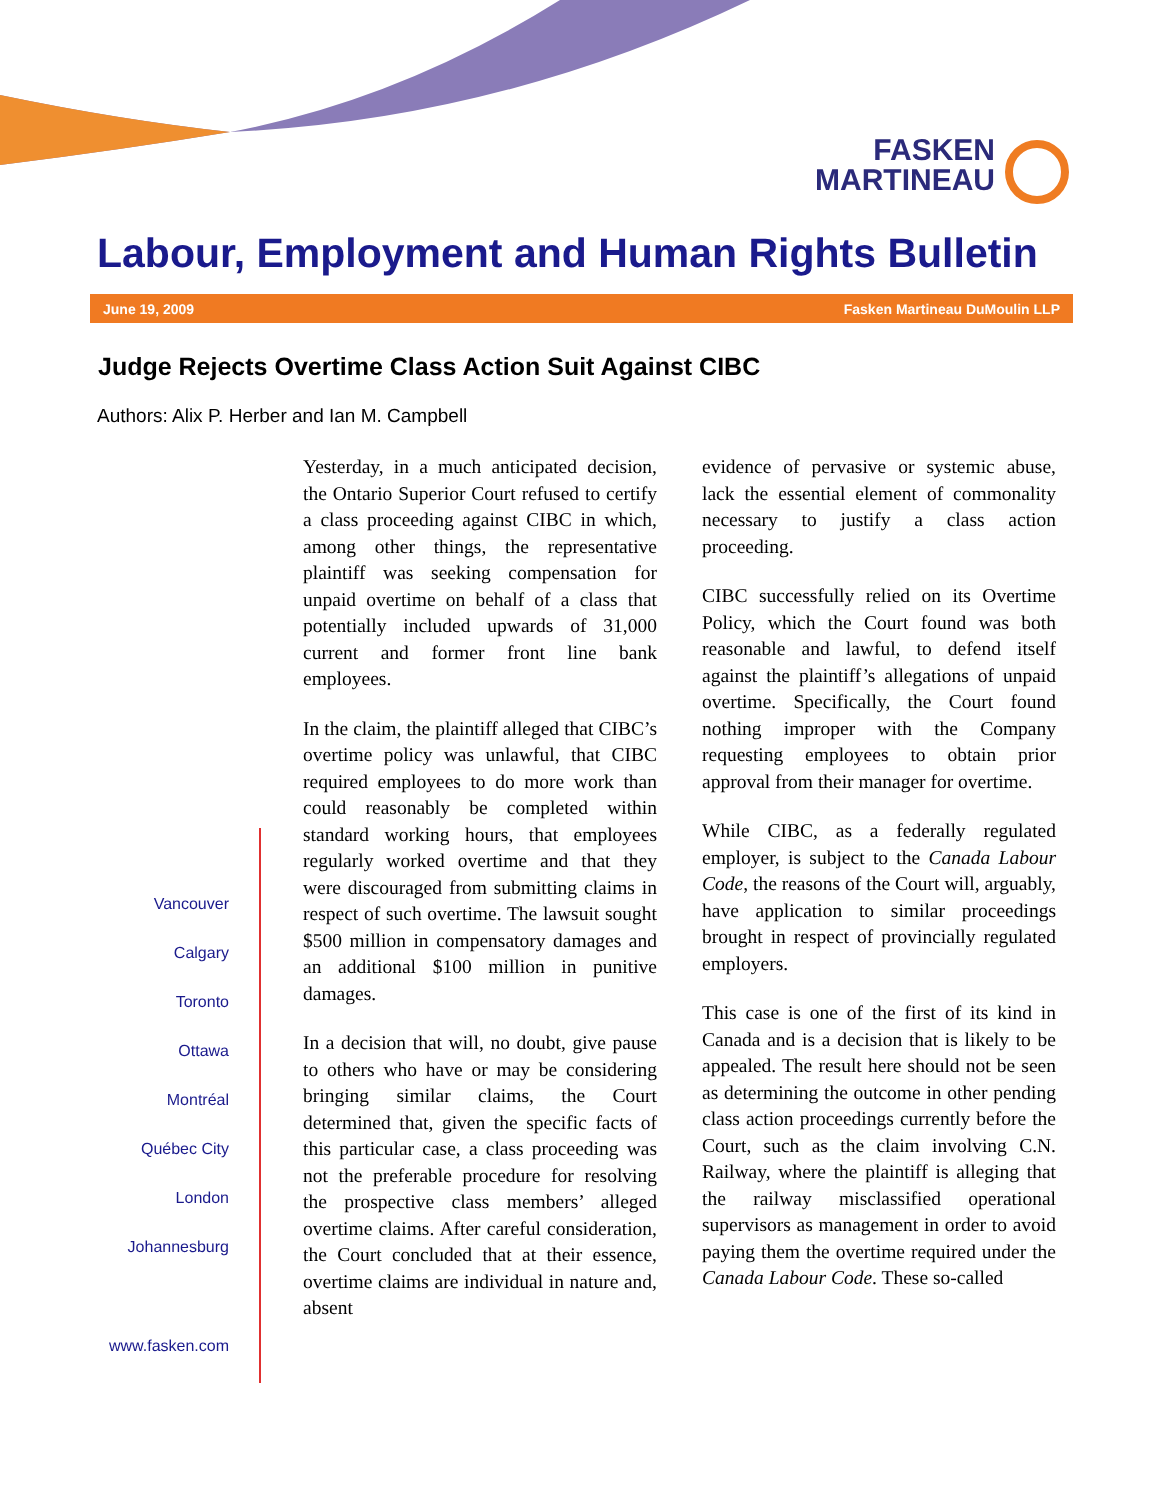FASKEN
MARTINEAU
Labour, Employment and Human Rights Bulletin
June 19, 2009 Fasken Martineau DuMoulin LLP
Judge Rejects Overtime Class Action Suit Against CIBC
Authors: Alix P. Herber and Ian M. Campbell
Vancouver
Calgary
Toronto
Ottawa
Montréal
Québec City
London
Johannesburg
www.fasken.com
Yesterday, in a much anticipated decision, the Ontario Superior Court refused to certify a class proceeding against CIBC in which, among other things, the representative plaintiff was seeking compensation for unpaid overtime on behalf of a class that potentially included upwards of 31,000 current and former front line bank employees.
In the claim, the plaintiff alleged that CIBC’s overtime policy was unlawful, that CIBC required employees to do more work than could reasonably be completed within standard working hours, that employees regularly worked overtime and that they were discouraged from submitting claims in respect of such overtime. The lawsuit sought $500 million in compensatory damages and an additional $100 million in punitive damages.
In a decision that will, no doubt, give pause to others who have or may be considering bringing similar claims, the Court determined that, given the specific facts of this particular case, a class proceeding was not the preferable procedure for resolving the prospective class members’ alleged overtime claims. After careful consideration, the Court concluded that at their essence, overtime claims are individual in nature and, absent
evidence of pervasive or systemic abuse, lack the essential element of commonality necessary to justify a class action proceeding.
CIBC successfully relied on its Overtime Policy, which the Court found was both reasonable and lawful, to defend itself against the plaintiff’s allegations of unpaid overtime. Specifically, the Court found nothing improper with the Company requesting employees to obtain prior approval from their manager for overtime.
While CIBC, as a federally regulated employer, is subject to the Canada Labour Code, the reasons of the Court will, arguably, have application to similar proceedings brought in respect of provincially regulated employers.
This case is one of the first of its kind in Canada and is a decision that is likely to be appealed. The result here should not be seen as determining the outcome in other pending class action proceedings currently before the Court, such as the claim involving C.N. Railway, where the plaintiff is alleging that the railway misclassified operational supervisors as management in order to avoid paying them the overtime required under the Canada Labour Code. These so-called